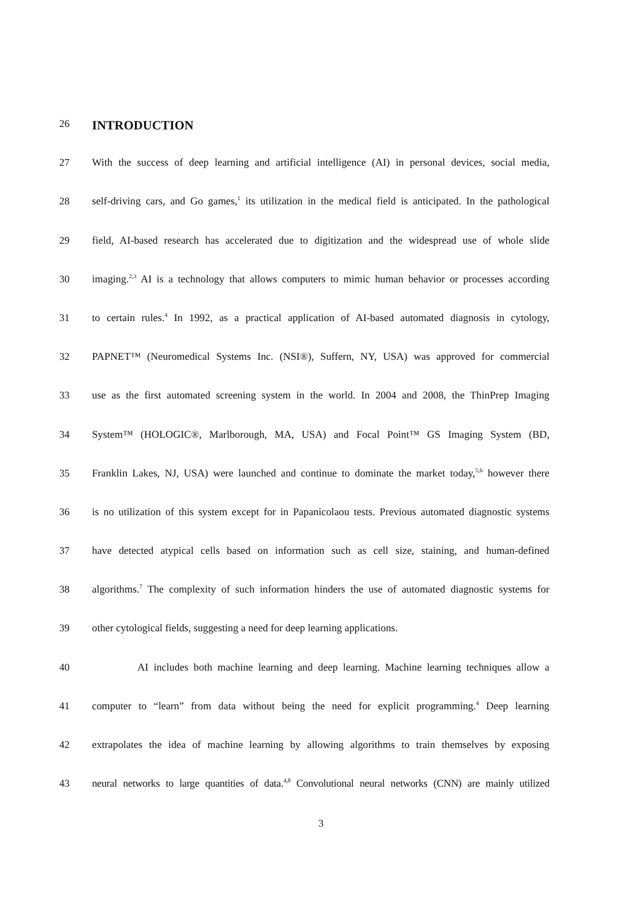26
INTRODUCTION
27 With the success of deep learning and artificial intelligence (AI) in personal devices, social media,
28 self-driving cars, and Go games,<sup>1</sup> its utilization in the medical field is anticipated. In the pathological
29 field, AI-based research has accelerated due to digitization and the widespread use of whole slide
30 imaging.<sup>2,3</sup> AI is a technology that allows computers to mimic human behavior or processes according
31 to certain rules.<sup>4</sup> In 1992, as a practical application of AI-based automated diagnosis in cytology,
32 PAPNET™ (Neuromedical Systems Inc. (NSI®), Suffern, NY, USA) was approved for commercial
33 use as the first automated screening system in the world. In 2004 and 2008, the ThinPrep Imaging
34 System™ (HOLOGIC®, Marlborough, MA, USA) and Focal Point™ GS Imaging System (BD,
35 Franklin Lakes, NJ, USA) were launched and continue to dominate the market today,<sup>5,6</sup> however there
36 is no utilization of this system except for in Papanicolaou tests. Previous automated diagnostic systems
37 have detected atypical cells based on information such as cell size, staining, and human-defined
38 algorithms.<sup>7</sup> The complexity of such information hinders the use of automated diagnostic systems for
39 other cytological fields, suggesting a need for deep learning applications.
40 AI includes both machine learning and deep learning. Machine learning techniques allow a
41 computer to “learn” from data without being the need for explicit programming.<sup>4</sup> Deep learning
42 extrapolates the idea of machine learning by allowing algorithms to train themselves by exposing
43 neural networks to large quantities of data.<sup>4,8</sup> Convolutional neural networks (CNN) are mainly utilized
3